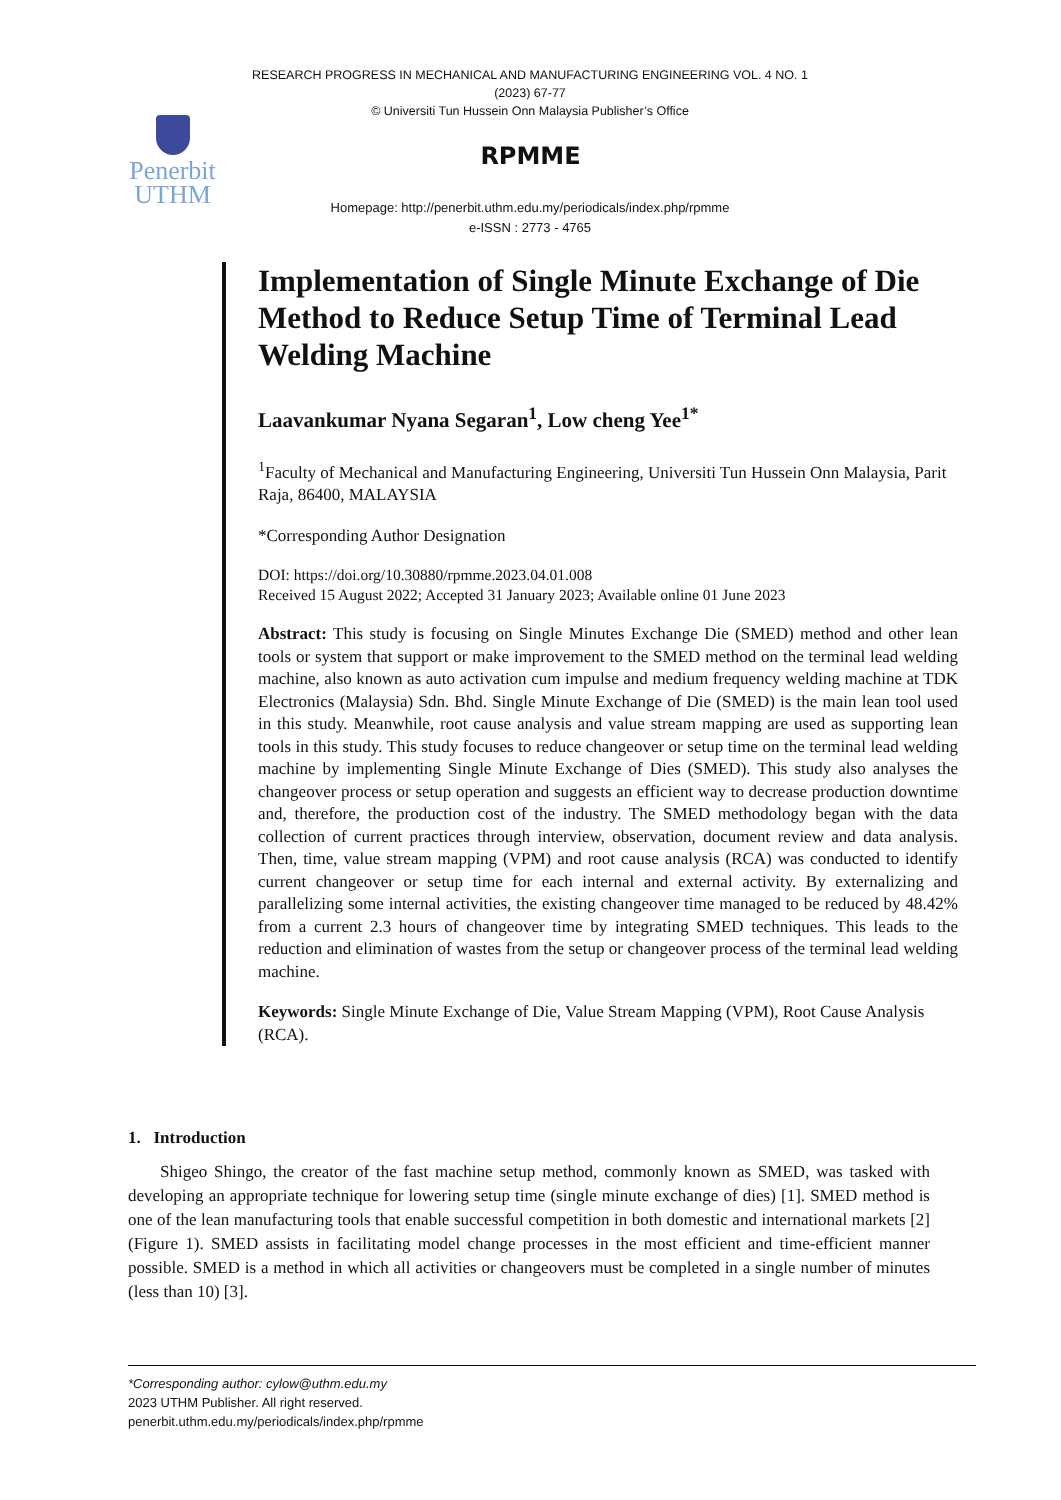RESEARCH PROGRESS IN MECHANICAL AND MANUFACTURING ENGINEERING VOL. 4 NO. 1
(2023) 67-77
© Universiti Tun Hussein Onn Malaysia Publisher’s Office
Penerbit
UTHM
RPMME
Homepage: http://penerbit.uthm.edu.my/periodicals/index.php/rpmme
e-ISSN : 2773 - 4765
Implementation of Single Minute Exchange of Die Method to Reduce Setup Time of Terminal Lead Welding Machine
Laavankumar Nyana Segaran<sup>1</sup>, Low cheng Yee<sup>1*</sup>
<sup>1</sup> Faculty of Mechanical and Manufacturing Engineering, Universiti Tun Hussein Onn Malaysia, Parit Raja, 86400, MALAYSIA
*Corresponding Author Designation
DOI: https://doi.org/10.30880/rpmme.2023.04.01.008
Received 15 August 2022; Accepted 31 January 2023; Available online 01 June 2023
Abstract: This study is focusing on Single Minutes Exchange Die (SMED) method and other lean tools or system that support or make improvement to the SMED method on the terminal lead welding machine, also known as auto activation cum impulse and medium frequency welding machine at TDK Electronics (Malaysia) Sdn. Bhd. Single Minute Exchange of Die (SMED) is the main lean tool used in this study. Meanwhile, root cause analysis and value stream mapping are used as supporting lean tools in this study. This study focuses to reduce changeover or setup time on the terminal lead welding machine by implementing Single Minute Exchange of Dies (SMED). This study also analyses the changeover process or setup operation and suggests an efficient way to decrease production downtime and, therefore, the production cost of the industry. The SMED methodology began with the data collection of current practices through interview, observation, document review and data analysis. Then, time, value stream mapping (VPM) and root cause analysis (RCA) was conducted to identify current changeover or setup time for each internal and external activity. By externalizing and parallelizing some internal activities, the existing changeover time managed to be reduced by 48.42% from a current 2.3 hours of changeover time by integrating SMED techniques. This leads to the reduction and elimination of wastes from the setup or changeover process of the terminal lead welding machine.
Keywords: Single Minute Exchange of Die, Value Stream Mapping (VPM), Root Cause Analysis (RCA).
1. Introduction
Shigeo Shingo, the creator of the fast machine setup method, commonly known as SMED, was tasked with developing an appropriate technique for lowering setup time (single minute exchange of dies) [1]. SMED method is one of the lean manufacturing tools that enable successful competition in both domestic and international markets [2] (Figure 1). SMED assists in facilitating model change processes in the most efficient and time-efficient manner possible. SMED is a method in which all activities or changeovers must be completed in a single number of minutes (less than 10) [3].
*Corresponding author: cylow@uthm.edu.my
2023 UTHM Publisher. All right reserved.
penerbit.uthm.edu.my/periodicals/index.php/rpmme